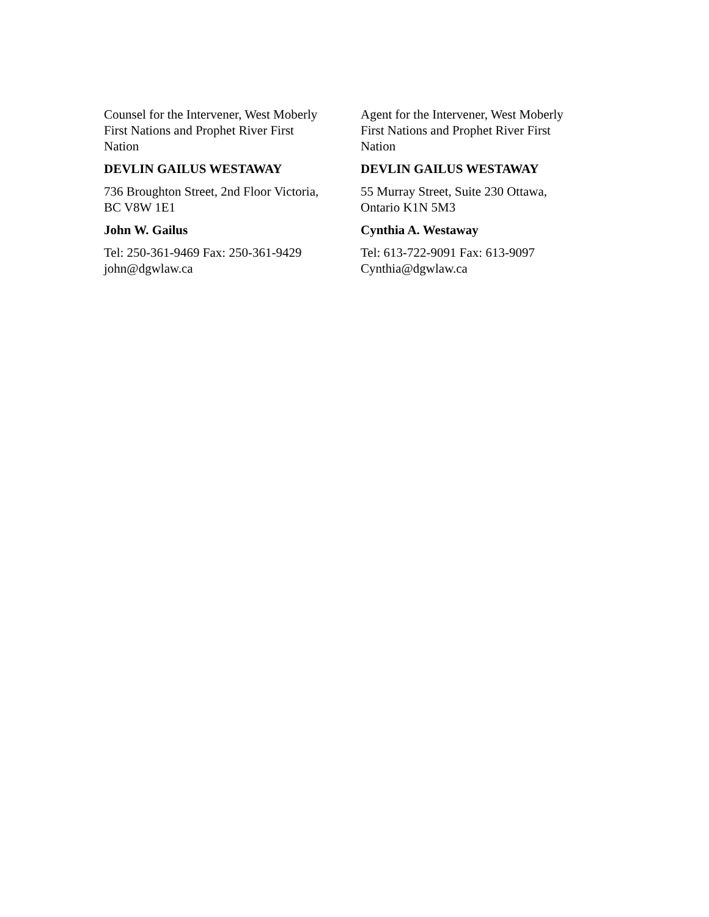Counsel for the Intervener, West Moberly
First Nations and Prophet River First
Nation
DEVLIN GAILUS WESTAWAY
736 Broughton Street, 2nd Floor Victoria,
BC V8W 1E1
John W. Gailus
Tel: 250-361-9469 Fax: 250-361-9429
john@dgwlaw.ca
Agent for the Intervener, West Moberly
First Nations and Prophet River First
Nation
DEVLIN GAILUS WESTAWAY
55 Murray Street, Suite 230 Ottawa,
Ontario K1N 5M3
Cynthia A. Westaway
Tel: 613-722-9091 Fax: 613-9097
Cynthia@dgwlaw.ca